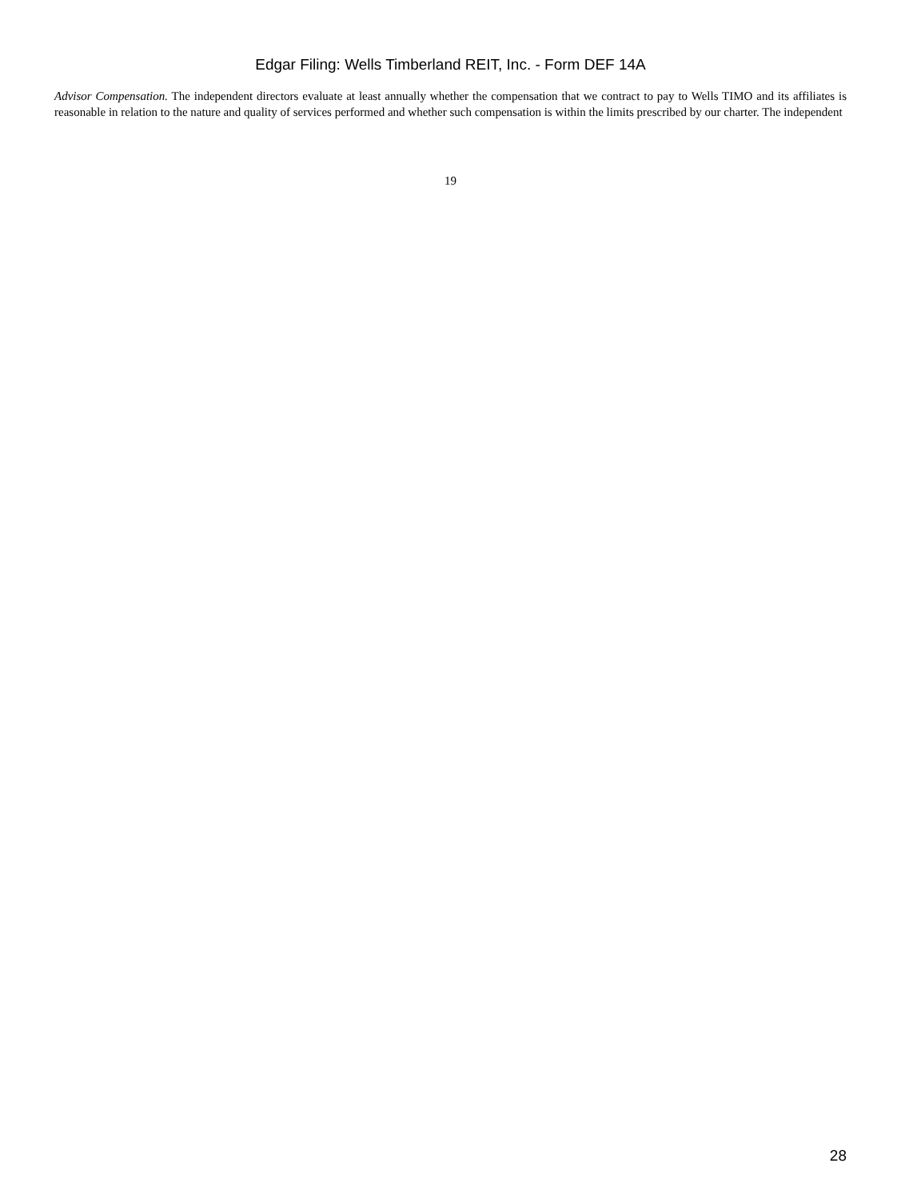Edgar Filing: Wells Timberland REIT, Inc. - Form DEF 14A
Advisor Compensation. The independent directors evaluate at least annually whether the compensation that we contract to pay to Wells TIMO and its affiliates is reasonable in relation to the nature and quality of services performed and whether such compensation is within the limits prescribed by our charter. The independent
19
28